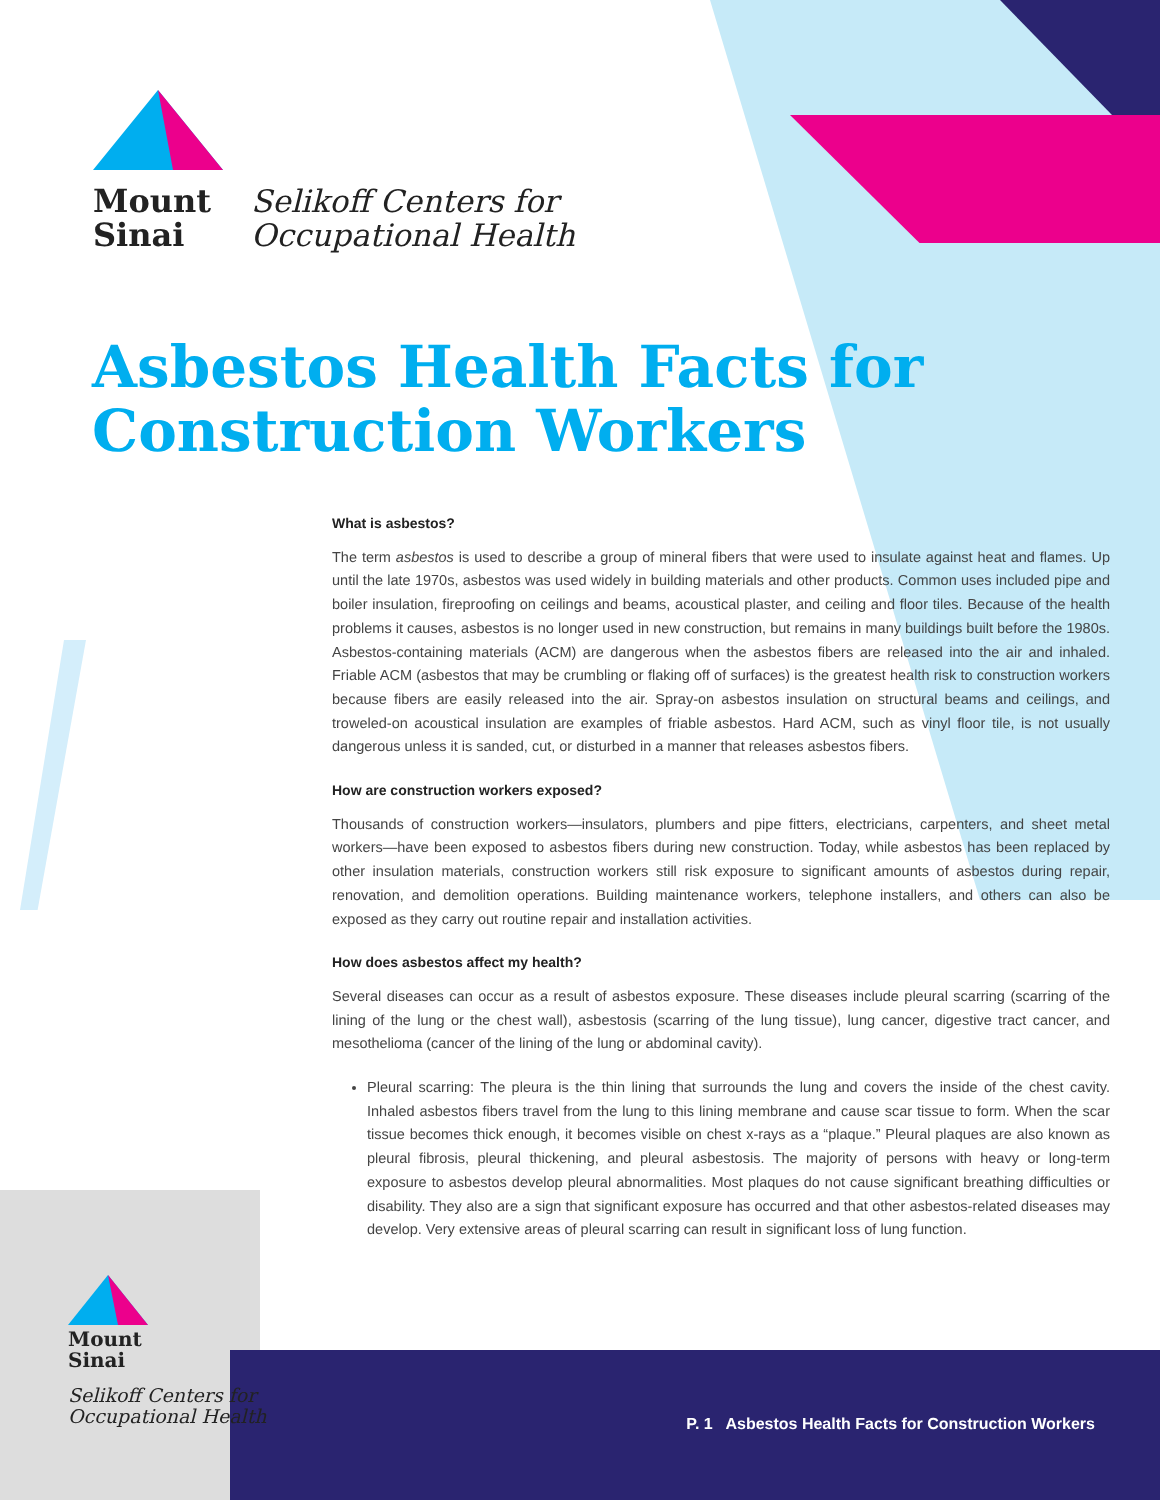Mount
Sinai
Selikoff Centers for
Occupational Health
Asbestos Health Facts for
Construction Workers
What is asbestos?
The term asbestos is used to describe a group of mineral fibers that were used to insulate against heat and flames. Up until the late 1970s, asbestos was used widely in building materials and other products. Common uses included pipe and boiler insulation, fireproofing on ceilings and beams, acoustical plaster, and ceiling and floor tiles. Because of the health problems it causes, asbestos is no longer used in new construction, but remains in many buildings built before the 1980s. Asbestos-containing materials (ACM) are dangerous when the asbestos fibers are released into the air and inhaled. Friable ACM (asbestos that may be crumbling or flaking off of surfaces) is the greatest health risk to construction workers because fibers are easily released into the air. Spray-on asbestos insulation on structural beams and ceilings, and troweled-on acoustical insulation are examples of friable asbestos. Hard ACM, such as vinyl floor tile, is not usually dangerous unless it is sanded, cut, or disturbed in a manner that releases asbestos fibers.
How are construction workers exposed?
Thousands of construction workers—insulators, plumbers and pipe fitters, electricians, carpenters, and sheet metal workers—have been exposed to asbestos fibers during new construction. Today, while asbestos has been replaced by other insulation materials, construction workers still risk exposure to significant amounts of asbestos during repair, renovation, and demolition operations. Building maintenance workers, telephone installers, and others can also be exposed as they carry out routine repair and installation activities.
How does asbestos affect my health?
Several diseases can occur as a result of asbestos exposure. These diseases include pleural scarring (scarring of the lining of the lung or the chest wall), asbestosis (scarring of the lung tissue), lung cancer, digestive tract cancer, and mesothelioma (cancer of the lining of the lung or abdominal cavity).
Pleural scarring: The pleura is the thin lining that surrounds the lung and covers the inside of the chest cavity. Inhaled asbestos fibers travel from the lung to this lining membrane and cause scar tissue to form. When the scar tissue becomes thick enough, it becomes visible on chest x-rays as a “plaque.” Pleural plaques are also known as pleural fibrosis, pleural thickening, and pleural asbestosis. The majority of persons with heavy or long-term exposure to asbestos develop pleural abnormalities. Most plaques do not cause significant breathing difficulties or disability. They also are a sign that significant exposure has occurred and that other asbestos-related diseases may develop. Very extensive areas of pleural scarring can result in significant loss of lung function.
Mount
Sinai
Selikoff Centers for
Occupational Health
P. 1 Asbestos Health Facts for Construction Workers